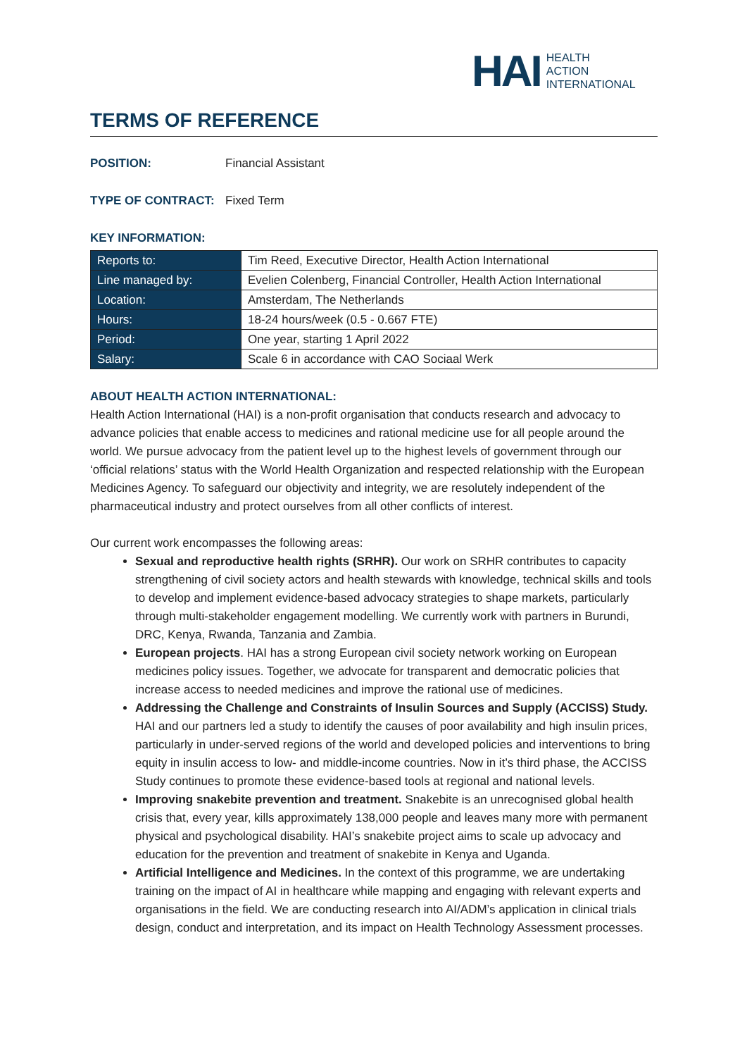HAI
HEALTH
ACTION
INTERNATIONAL
TERMS OF REFERENCE
POSITION: Financial Assistant
TYPE OF CONTRACT: Fixed Term
KEY INFORMATION:
| Reports to: | Tim Reed, Executive Director, Health Action International |
| Line managed by: | Evelien Colenberg, Financial Controller, Health Action International |
| Location: | Amsterdam, The Netherlands |
| Hours: | 18-24 hours/week (0.5 - 0.667 FTE) |
| Period: | One year, starting 1 April 2022 |
| Salary: | Scale 6 in accordance with CAO Sociaal Werk |
ABOUT HEALTH ACTION INTERNATIONAL:
Health Action International (HAI) is a non-profit organisation that conducts research and advocacy to advance policies that enable access to medicines and rational medicine use for all people around the world. We pursue advocacy from the patient level up to the highest levels of government through our ‘official relations’ status with the World Health Organization and respected relationship with the European Medicines Agency. To safeguard our objectivity and integrity, we are resolutely independent of the pharmaceutical industry and protect ourselves from all other conflicts of interest.
Our current work encompasses the following areas:
Sexual and reproductive health rights (SRHR). Our work on SRHR contributes to capacity strengthening of civil society actors and health stewards with knowledge, technical skills and tools to develop and implement evidence-based advocacy strategies to shape markets, particularly through multi-stakeholder engagement modelling. We currently work with partners in Burundi, DRC, Kenya, Rwanda, Tanzania and Zambia.
European projects. HAI has a strong European civil society network working on European medicines policy issues. Together, we advocate for transparent and democratic policies that increase access to needed medicines and improve the rational use of medicines.
Addressing the Challenge and Constraints of Insulin Sources and Supply (ACCISS) Study. HAI and our partners led a study to identify the causes of poor availability and high insulin prices, particularly in under-served regions of the world and developed policies and interventions to bring equity in insulin access to low- and middle-income countries. Now in it’s third phase, the ACCISS Study continues to promote these evidence-based tools at regional and national levels.
Improving snakebite prevention and treatment. Snakebite is an unrecognised global health crisis that, every year, kills approximately 138,000 people and leaves many more with permanent physical and psychological disability. HAI’s snakebite project aims to scale up advocacy and education for the prevention and treatment of snakebite in Kenya and Uganda.
Artificial Intelligence and Medicines. In the context of this programme, we are undertaking training on the impact of AI in healthcare while mapping and engaging with relevant experts and organisations in the field. We are conducting research into AI/ADM’s application in clinical trials design, conduct and interpretation, and its impact on Health Technology Assessment processes.